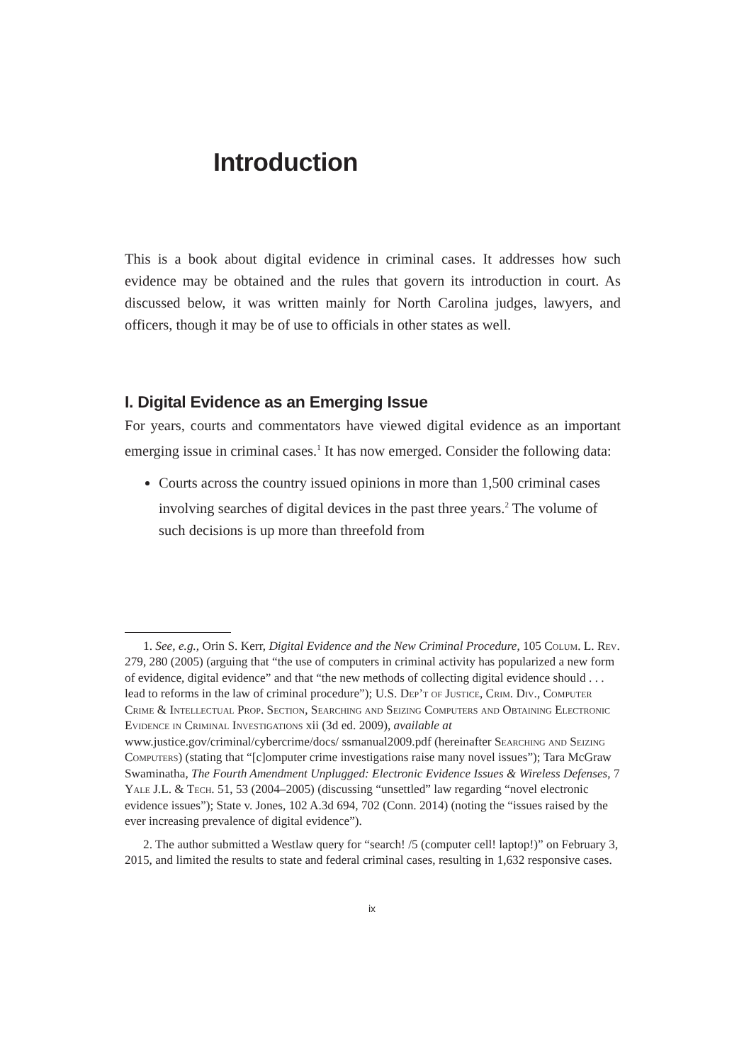Introduction
This is a book about digital evidence in criminal cases. It addresses how such evidence may be obtained and the rules that govern its introduction in court. As discussed below, it was written mainly for North Carolina judges, lawyers, and officers, though it may be of use to officials in other states as well.
I. Digital Evidence as an Emerging Issue
For years, courts and commentators have viewed digital evidence as an important emerging issue in criminal cases.<sup>1</sup> It has now emerged. Consider the following data:
Courts across the country issued opinions in more than 1,500 criminal cases involving searches of digital devices in the past three years.<sup>2</sup> The volume of such decisions is up more than threefold from
1. See, e.g., Orin S. Kerr, Digital Evidence and the New Criminal Procedure, 105 Colum. L. Rev. 279, 280 (2005) (arguing that “the use of computers in criminal activity has popularized a new form of evidence, digital evidence” and that “the new methods of collecting digital evidence should . . . lead to reforms in the law of criminal procedure”); U.S. Dep’t of Justice, Crim. Div., Computer Crime & Intellectual Prop. Section, Searching and Seizing Computers and Obtaining Electronic Evidence in Criminal Investigations xii (3d ed. 2009), available at www.justice.gov/criminal/cybercrime/docs/ ssmanual2009.pdf (hereinafter Searching and Seizing Computers) (stating that “[c]omputer crime investigations raise many novel issues”); Tara McGraw Swaminatha, The Fourth Amendment Unplugged: Electronic Evidence Issues & Wireless Defenses, 7 Yale J.L. & Tech. 51, 53 (2004–2005) (discussing “unsettled” law regarding “novel electronic evidence issues”); State v. Jones, 102 A.3d 694, 702 (Conn. 2014) (noting the “issues raised by the ever increasing prevalence of digital evidence”).
2. The author submitted a Westlaw query for “search! /5 (computer cell! laptop!)” on February 3, 2015, and limited the results to state and federal criminal cases, resulting in 1,632 responsive cases.
ix